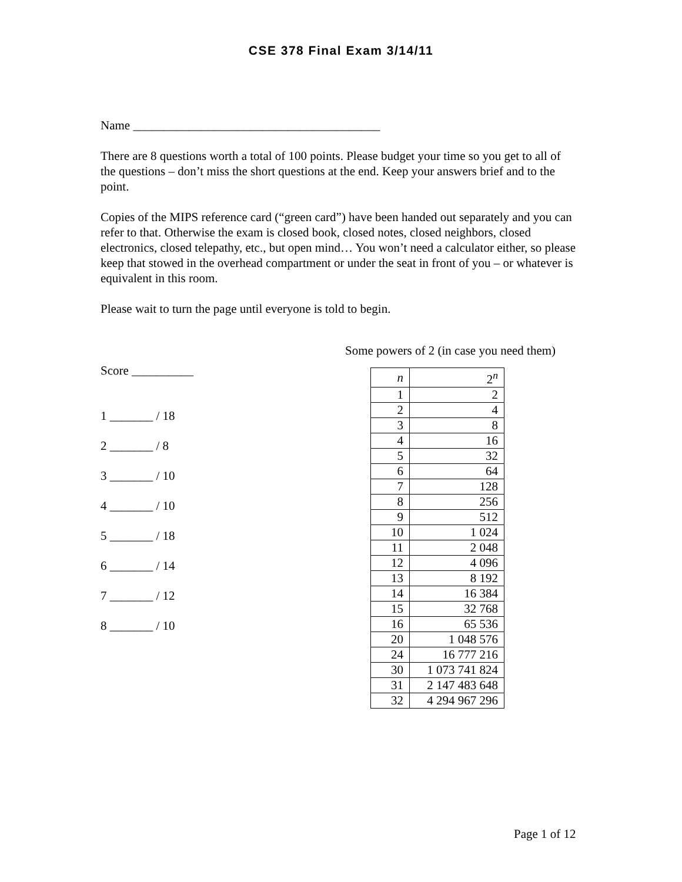CSE 378 Final Exam 3/14/11
Name ________________________________________
There are 8 questions worth a total of 100 points. Please budget your time so you get to all of the questions – don’t miss the short questions at the end. Keep your answers brief and to the point.
Copies of the MIPS reference card (“green card”) have been handed out separately and you can refer to that. Otherwise the exam is closed book, closed notes, closed neighbors, closed electronics, closed telepathy, etc., but open mind… You won’t need a calculator either, so please keep that stowed in the overhead compartment or under the seat in front of you – or whatever is equivalent in this room.
Please wait to turn the page until everyone is told to begin.
Score __________
1 _______ / 18
2 _______ / 8
3 _______ / 10
4 _______ / 10
5 _______ / 18
6 _______ / 14
7 _______ / 12
8 _______ / 10
Some powers of 2 (in case you need them)
| n | 2<sup>n</sup> |
| 1 | 2 |
| 2 | 4 |
| 3 | 8 |
| 4 | 16 |
| 5 | 32 |
| 6 | 64 |
| 7 | 128 |
| 8 | 256 |
| 9 | 512 |
| 10 | 1 024 |
| 11 | 2 048 |
| 12 | 4 096 |
| 13 | 8 192 |
| 14 | 16 384 |
| 15 | 32 768 |
| 16 | 65 536 |
| 20 | 1 048 576 |
| 24 | 16 777 216 |
| 30 | 1 073 741 824 |
| 31 | 2 147 483 648 |
| 32 | 4 294 967 296 |
Page 1 of 12